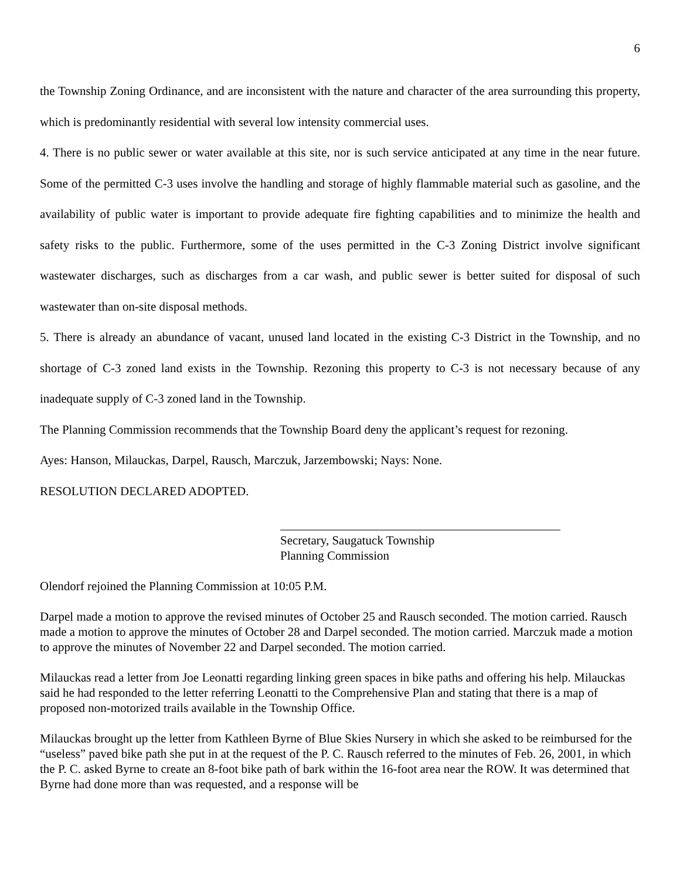6
the Township Zoning Ordinance, and are inconsistent with the nature and character of the area surrounding this property, which is predominantly residential with several low intensity commercial uses.
4. There is no public sewer or water available at this site, nor is such service anticipated at any time in the near future. Some of the permitted C-3 uses involve the handling and storage of highly flammable material such as gasoline, and the availability of public water is important to provide adequate fire fighting capabilities and to minimize the health and safety risks to the public. Furthermore, some of the uses permitted in the C-3 Zoning District involve significant wastewater discharges, such as discharges from a car wash, and public sewer is better suited for disposal of such wastewater than on-site disposal methods.
5. There is already an abundance of vacant, unused land located in the existing C-3 District in the Township, and no shortage of C-3 zoned land exists in the Township. Rezoning this property to C-3 is not necessary because of any inadequate supply of C-3 zoned land in the Township.
The Planning Commission recommends that the Township Board deny the applicant’s request for rezoning.
Ayes: Hanson, Milauckas, Darpel, Rausch, Marczuk, Jarzembowski; Nays: None.
RESOLUTION DECLARED ADOPTED.
Secretary, Saugatuck Township
Planning Commission
Olendorf rejoined the Planning Commission at 10:05 P.M.
Darpel made a motion to approve the revised minutes of October 25 and Rausch seconded. The motion carried. Rausch made a motion to approve the minutes of October 28 and Darpel seconded. The motion carried. Marczuk made a motion to approve the minutes of November 22 and Darpel seconded. The motion carried.
Milauckas read a letter from Joe Leonatti regarding linking green spaces in bike paths and offering his help. Milauckas said he had responded to the letter referring Leonatti to the Comprehensive Plan and stating that there is a map of proposed non-motorized trails available in the Township Office.
Milauckas brought up the letter from Kathleen Byrne of Blue Skies Nursery in which she asked to be reimbursed for the “useless” paved bike path she put in at the request of the P. C. Rausch referred to the minutes of Feb. 26, 2001, in which the P. C. asked Byrne to create an 8-foot bike path of bark within the 16-foot area near the ROW. It was determined that Byrne had done more than was requested, and a response will be